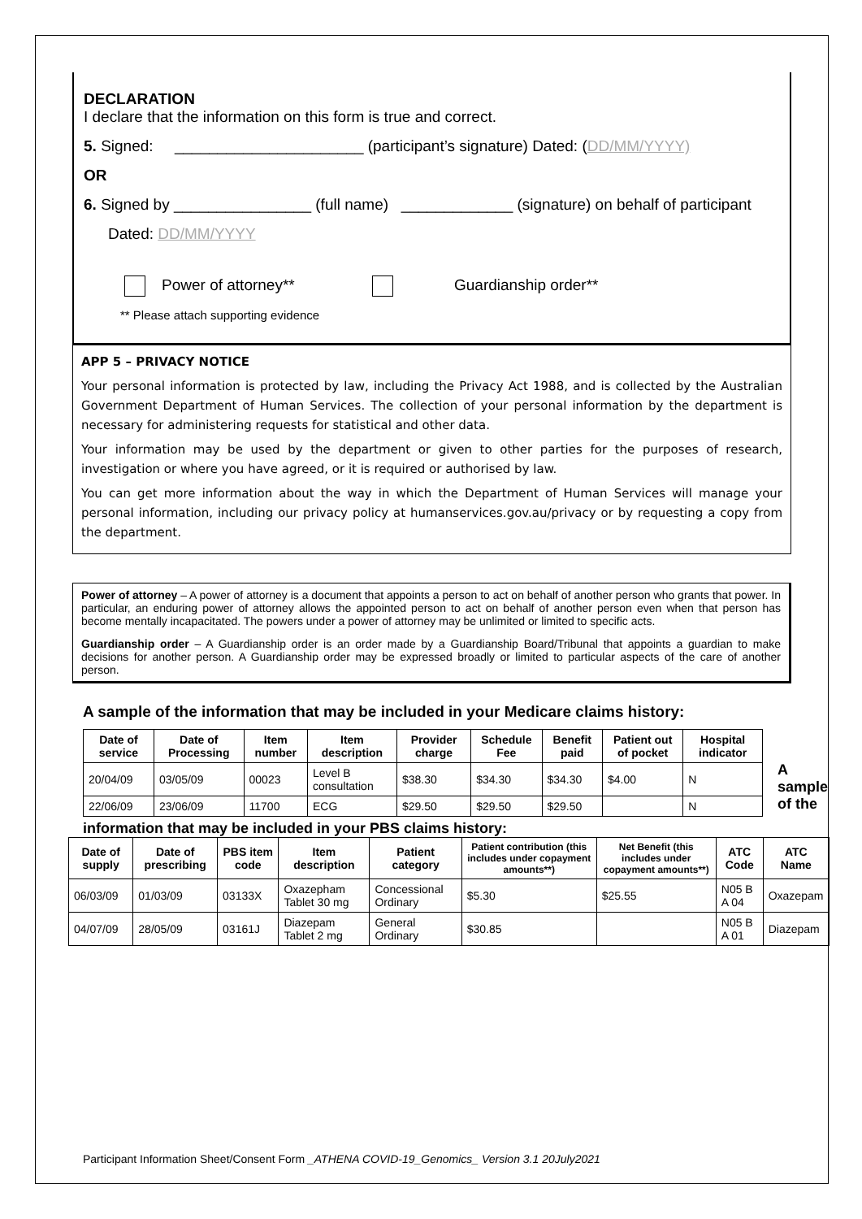DECLARATION
I declare that the information on this form is true and correct.
5. Signed: ______________________ (participant’s signature) Dated: (DD/MM/YYYY)
OR
6. Signed by ________________ (full name) _____________ (signature) on behalf of participant
Dated: DD/MM/YYYY
Power of attorney** Guardianship order**
** Please attach supporting evidence
APP 5 – PRIVACY NOTICE
Your personal information is protected by law, including the Privacy Act 1988, and is collected by the Australian Government Department of Human Services. The collection of your personal information by the department is necessary for administering requests for statistical and other data.
Your information may be used by the department or given to other parties for the purposes of research, investigation or where you have agreed, or it is required or authorised by law.
You can get more information about the way in which the Department of Human Services will manage your personal information, including our privacy policy at humanservices.gov.au/privacy or by requesting a copy from the department.
Power of attorney – A power of attorney is a document that appoints a person to act on behalf of another person who grants that power. In particular, an enduring power of attorney allows the appointed person to act on behalf of another person even when that person has become mentally incapacitated. The powers under a power of attorney may be unlimited or limited to specific acts.
Guardianship order – A Guardianship order is an order made by a Guardianship Board/Tribunal that appoints a guardian to make decisions for another person. A Guardianship order may be expressed broadly or limited to particular aspects of the care of another person.
A sample of the information that may be included in your Medicare claims history:
| Date of service | Date of Processing | Item number | Item description | Provider charge | Schedule Fee | Benefit paid | Patient out of pocket | Hospital indicator |
| --- | --- | --- | --- | --- | --- | --- | --- | --- |
| 20/04/09 | 03/05/09 | 00023 | Level B consultation | $38.30 | $34.30 | $34.30 | $4.00 | N |
| 22/06/09 | 23/06/09 | 11700 | ECG | $29.50 | $29.50 | $29.50 | | N |
A
sample
of the
information that may be included in your PBS claims history:
| Date of supply | Date of prescribing | PBS item code | Item description | Patient category | Patient contribution (this includes under copayment amounts**) | Net Benefit (this includes under copayment amounts**) | ATC Code | ATC Name |
| --- | --- | --- | --- | --- | --- | --- | --- | --- |
| 06/03/09 | 01/03/09 | 03133X | Oxazepham Tablet 30 mg | Concessional Ordinary | $5.30 | $25.55 | N05 B A 04 | Oxazepam |
| 04/07/09 | 28/05/09 | 03161J | Diazepam Tablet 2 mg | General Ordinary | $30.85 | | N05 B A 01 | Diazepam |
Participant Information Sheet/Consent Form _ATHENA COVID-19_Genomics_ Version 3.1 20July2021